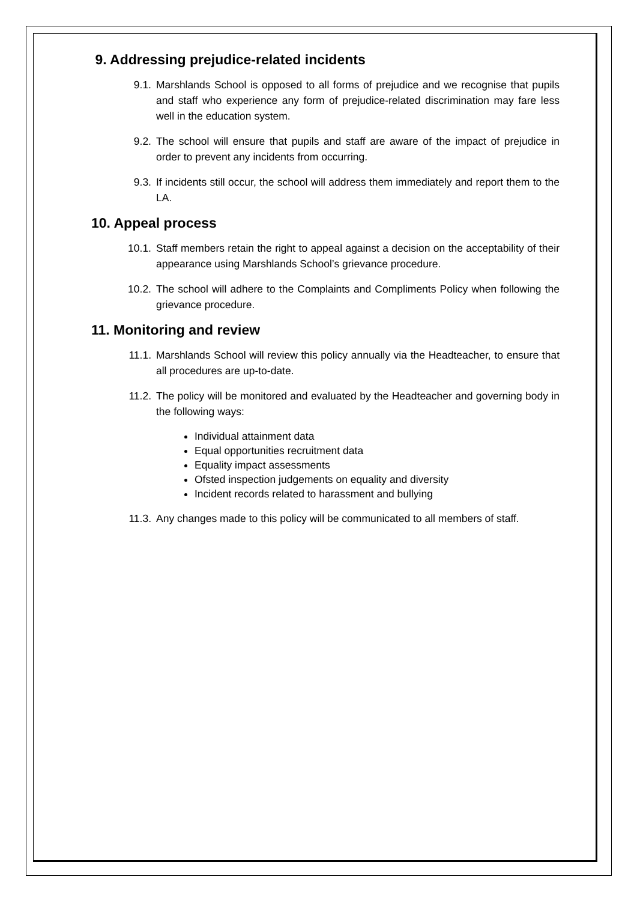9. Addressing prejudice-related incidents
9.1. Marshlands School is opposed to all forms of prejudice and we recognise that pupils and staff who experience any form of prejudice-related discrimination may fare less well in the education system.
9.2. The school will ensure that pupils and staff are aware of the impact of prejudice in order to prevent any incidents from occurring.
9.3. If incidents still occur, the school will address them immediately and report them to the LA.
10. Appeal process
10.1. Staff members retain the right to appeal against a decision on the acceptability of their appearance using Marshlands School’s grievance procedure.
10.2. The school will adhere to the Complaints and Compliments Policy when following the grievance procedure.
11. Monitoring and review
11.1. Marshlands School will review this policy annually via the Headteacher, to ensure that all procedures are up-to-date.
11.2. The policy will be monitored and evaluated by the Headteacher and governing body in the following ways:
Individual attainment data
Equal opportunities recruitment data
Equality impact assessments
Ofsted inspection judgements on equality and diversity
Incident records related to harassment and bullying
11.3. Any changes made to this policy will be communicated to all members of staff.